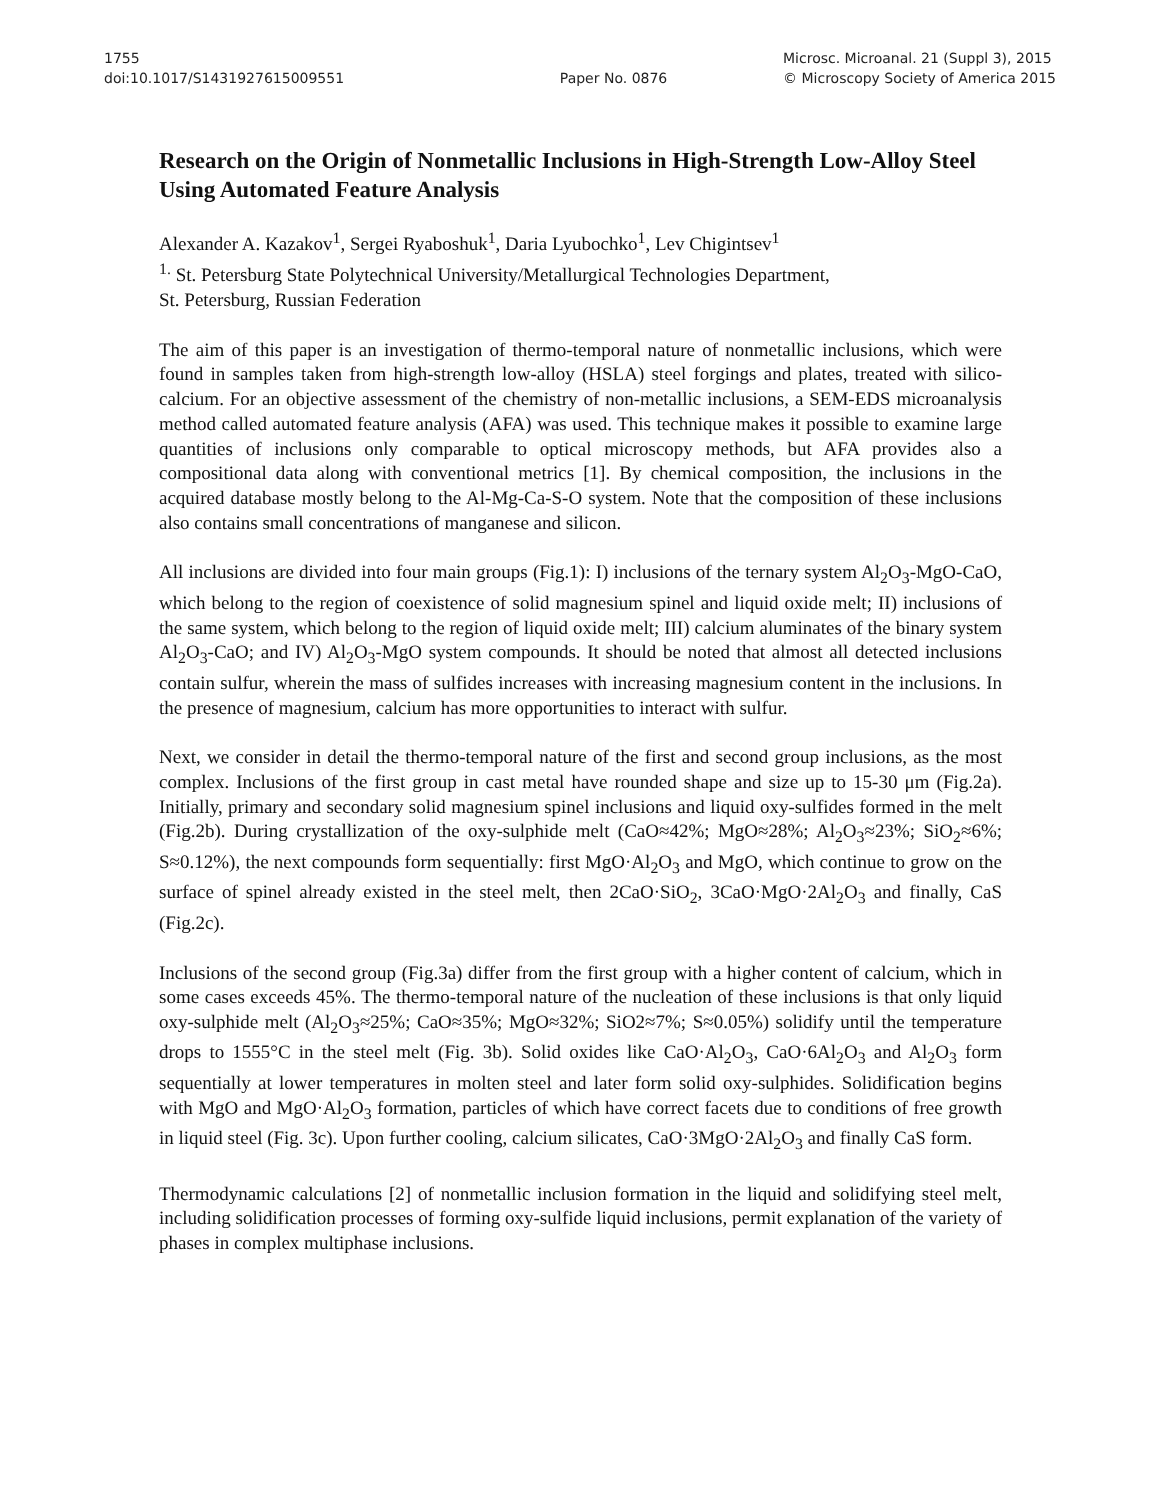1755
doi:10.1017/S1431927615009551
Paper No. 0876
Microsc. Microanal. 21 (Suppl 3), 2015
© Microscopy Society of America 2015
Research on the Origin of Nonmetallic Inclusions in High-Strength Low-Alloy Steel Using Automated Feature Analysis
Alexander A. Kazakov<sup>1</sup>, Sergei Ryaboshuk<sup>1</sup>, Daria Lyubochko<sup>1</sup>, Lev Chigintsev<sup>1</sup>
<sup>1.</sup> St. Petersburg State Polytechnical University/Metallurgical Technologies Department,
St. Petersburg, Russian Federation
The aim of this paper is an investigation of thermo-temporal nature of nonmetallic inclusions, which were found in samples taken from high-strength low-alloy (HSLA) steel forgings and plates, treated with silico-calcium. For an objective assessment of the chemistry of non-metallic inclusions, a SEM-EDS microanalysis method called automated feature analysis (AFA) was used. This technique makes it possible to examine large quantities of inclusions only comparable to optical microscopy methods, but AFA provides also a compositional data along with conventional metrics [1]. By chemical composition, the inclusions in the acquired database mostly belong to the Al-Mg-Ca-S-O system. Note that the composition of these inclusions also contains small concentrations of manganese and silicon.
All inclusions are divided into four main groups (Fig.1): I) inclusions of the ternary system Al<sub>2</sub>O<sub>3</sub>-MgO-CaO, which belong to the region of coexistence of solid magnesium spinel and liquid oxide melt; II) inclusions of the same system, which belong to the region of liquid oxide melt; III) calcium aluminates of the binary system Al<sub>2</sub>O<sub>3</sub>-CaO; and IV) Al<sub>2</sub>O<sub>3</sub>-MgO system compounds. It should be noted that almost all detected inclusions contain sulfur, wherein the mass of sulfides increases with increasing magnesium content in the inclusions. In the presence of magnesium, calcium has more opportunities to interact with sulfur.
Next, we consider in detail the thermo-temporal nature of the first and second group inclusions, as the most complex. Inclusions of the first group in cast metal have rounded shape and size up to 15-30 μm (Fig.2a). Initially, primary and secondary solid magnesium spinel inclusions and liquid oxy-sulfides formed in the melt (Fig.2b). During crystallization of the oxy-sulphide melt (CaO≈42%; MgO≈28%; Al<sub>2</sub>O<sub>3</sub>≈23%; SiO<sub>2</sub>≈6%; S≈0.12%), the next compounds form sequentially: first MgO·Al<sub>2</sub>O<sub>3</sub> and MgO, which continue to grow on the surface of spinel already existed in the steel melt, then 2CaO·SiO<sub>2</sub>, 3CaO·MgO·2Al<sub>2</sub>O<sub>3</sub> and finally, CaS (Fig.2c).
Inclusions of the second group (Fig.3a) differ from the first group with a higher content of calcium, which in some cases exceeds 45%. The thermo-temporal nature of the nucleation of these inclusions is that only liquid oxy-sulphide melt (Al<sub>2</sub>O<sub>3</sub>≈25%; CaO≈35%; MgO≈32%; SiO2≈7%; S≈0.05%) solidify until the temperature drops to 1555°C in the steel melt (Fig. 3b). Solid oxides like CaO·Al<sub>2</sub>O<sub>3</sub>, CaO·6Al<sub>2</sub>O<sub>3</sub> and Al<sub>2</sub>O<sub>3</sub> form sequentially at lower temperatures in molten steel and later form solid oxy-sulphides. Solidification begins with MgO and MgO·Al<sub>2</sub>O<sub>3</sub> formation, particles of which have correct facets due to conditions of free growth in liquid steel (Fig. 3c). Upon further cooling, calcium silicates, CaO·3MgO·2Al<sub>2</sub>O<sub>3</sub> and finally CaS form.
Thermodynamic calculations [2] of nonmetallic inclusion formation in the liquid and solidifying steel melt, including solidification processes of forming oxy-sulfide liquid inclusions, permit explanation of the variety of phases in complex multiphase inclusions.